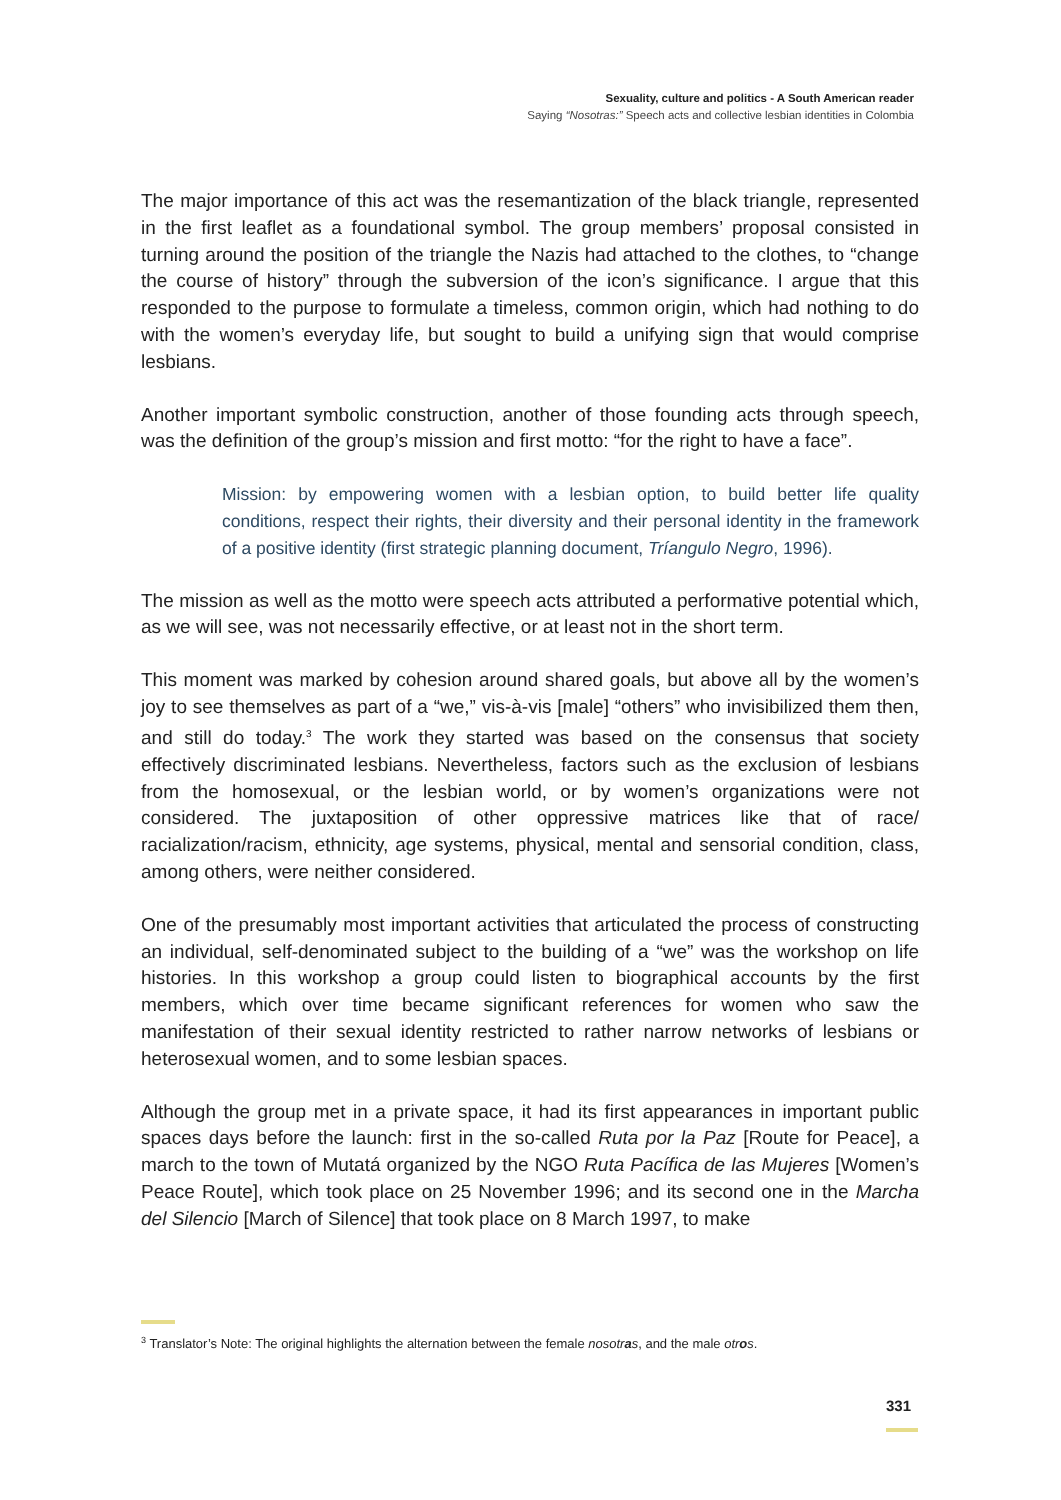Sexuality, culture and politics - A South American reader
Saying “Nosotras:” Speech acts and collective lesbian identities in Colombia
The major importance of this act was the resemantization of the black triangle, represented in the first leaflet as a foundational symbol. The group members’ proposal consisted in turning around the position of the triangle the Nazis had attached to the clothes, to “change the course of history” through the subversion of the icon’s significance. I argue that this responded to the purpose to formulate a timeless, common origin, which had nothing to do with the women’s everyday life, but sought to build a unifying sign that would comprise lesbians.
Another important symbolic construction, another of those founding acts through speech, was the definition of the group’s mission and first motto: “for the right to have a face”.
Mission: by empowering women with a lesbian option, to build better life quality conditions, respect their rights, their diversity and their personal identity in the framework of a positive identity (first strategic planning document, Tríangulo Negro, 1996).
The mission as well as the motto were speech acts attributed a performative potential which, as we will see, was not necessarily effective, or at least not in the short term.
This moment was marked by cohesion around shared goals, but above all by the women’s joy to see themselves as part of a “we,” vis-à-vis [male] “others” who invisibilized them then, and still do today.<sup>3</sup> The work they started was based on the consensus that society effectively discriminated lesbians. Nevertheless, factors such as the exclusion of lesbians from the homosexual, or the lesbian world, or by women’s organizations were not considered. The juxtaposition of other oppressive matrices like that of race/ racialization/racism, ethnicity, age systems, physical, mental and sensorial condition, class, among others, were neither considered.
One of the presumably most important activities that articulated the process of constructing an individual, self-denominated subject to the building of a “we” was the workshop on life histories. In this workshop a group could listen to biographical accounts by the first members, which over time became significant references for women who saw the manifestation of their sexual identity restricted to rather narrow networks of lesbians or heterosexual women, and to some lesbian spaces.
Although the group met in a private space, it had its first appearances in important public spaces days before the launch: first in the so-called Ruta por la Paz [Route for Peace], a march to the town of Mutatá organized by the NGO Ruta Pacífica de las Mujeres [Women’s Peace Route], which took place on 25 November 1996; and its second one in the Marcha del Silencio [March of Silence] that took place on 8 March 1997, to make
<sup>3</sup> Translator’s Note: The original highlights the alternation between the female nosotras, and the male otros.
331